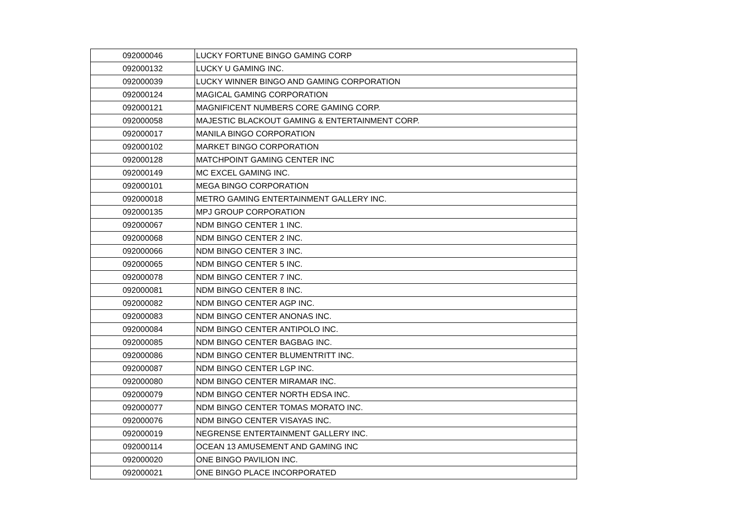| 092000046 | LUCKY FORTUNE BINGO GAMING CORP |
| 092000132 | LUCKY U GAMING INC. |
| 092000039 | LUCKY WINNER BINGO AND GAMING CORPORATION |
| 092000124 | MAGICAL GAMING CORPORATION |
| 092000121 | MAGNIFICENT NUMBERS CORE GAMING CORP. |
| 092000058 | MAJESTIC BLACKOUT GAMING & ENTERTAINMENT CORP. |
| 092000017 | MANILA BINGO CORPORATION |
| 092000102 | MARKET BINGO CORPORATION |
| 092000128 | MATCHPOINT GAMING CENTER INC |
| 092000149 | MC EXCEL GAMING INC. |
| 092000101 | MEGA BINGO CORPORATION |
| 092000018 | METRO GAMING ENTERTAINMENT GALLERY INC. |
| 092000135 | MPJ GROUP CORPORATION |
| 092000067 | NDM BINGO CENTER 1 INC. |
| 092000068 | NDM BINGO CENTER 2 INC. |
| 092000066 | NDM BINGO CENTER 3 INC. |
| 092000065 | NDM BINGO CENTER 5 INC. |
| 092000078 | NDM BINGO CENTER 7 INC. |
| 092000081 | NDM BINGO CENTER 8 INC. |
| 092000082 | NDM BINGO CENTER AGP INC. |
| 092000083 | NDM BINGO CENTER ANONAS INC. |
| 092000084 | NDM BINGO CENTER ANTIPOLO INC. |
| 092000085 | NDM BINGO CENTER BAGBAG INC. |
| 092000086 | NDM BINGO CENTER BLUMENTRITT INC. |
| 092000087 | NDM BINGO CENTER LGP INC. |
| 092000080 | NDM BINGO CENTER MIRAMAR INC. |
| 092000079 | NDM BINGO CENTER NORTH EDSA INC. |
| 092000077 | NDM BINGO CENTER TOMAS MORATO INC. |
| 092000076 | NDM BINGO CENTER VISAYAS INC. |
| 092000019 | NEGRENSE ENTERTAINMENT GALLERY INC. |
| 092000114 | OCEAN 13 AMUSEMENT AND GAMING INC |
| 092000020 | ONE BINGO PAVILION INC. |
| 092000021 | ONE BINGO PLACE INCORPORATED |